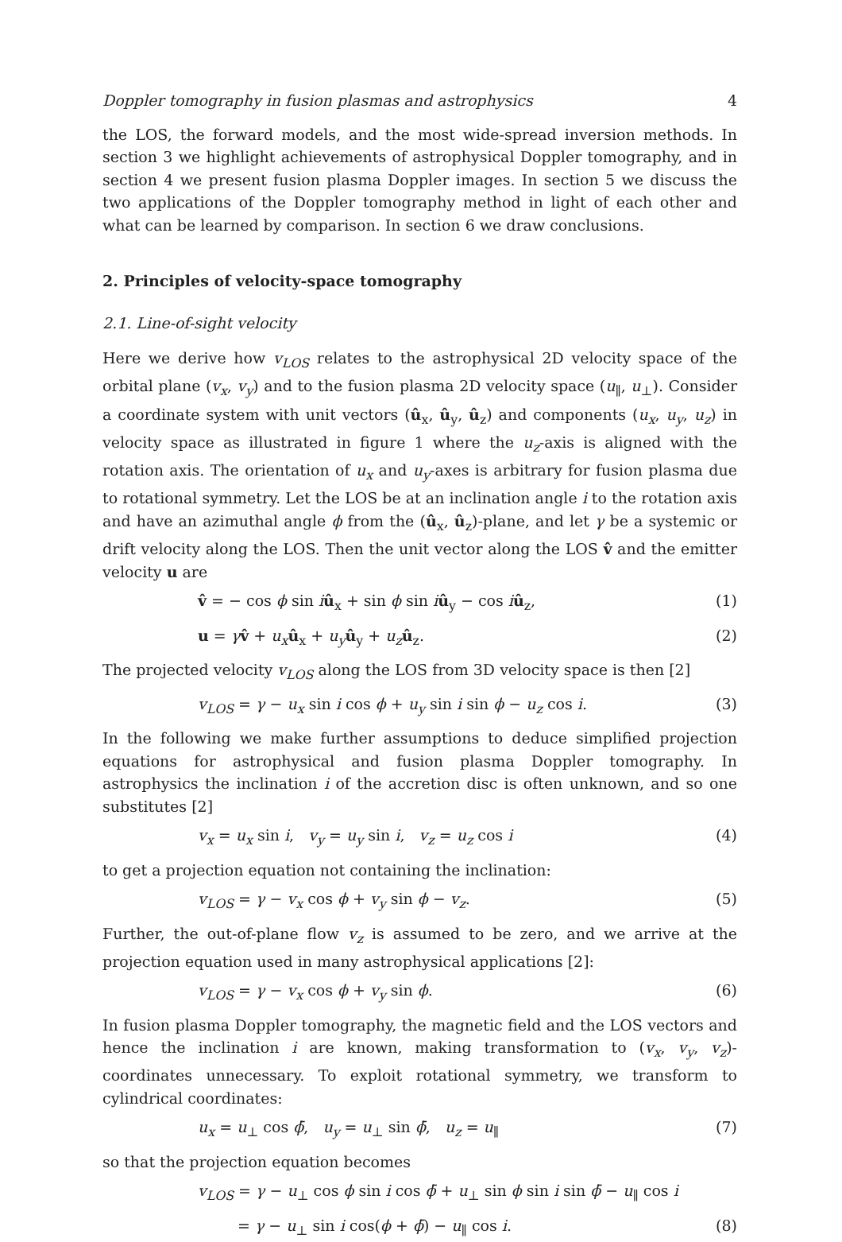Doppler tomography in fusion plasmas and astrophysics 4
the LOS, the forward models, and the most wide-spread inversion methods. In section 3 we highlight achievements of astrophysical Doppler tomography, and in section 4 we present fusion plasma Doppler images. In section 5 we discuss the two applications of the Doppler tomography method in light of each other and what can be learned by comparison. In section 6 we draw conclusions.
2. Principles of velocity-space tomography
2.1. Line-of-sight velocity
Here we derive how v<sub>LOS</sub> relates to the astrophysical 2D velocity space of the orbital plane (v<sub>x</sub>, v<sub>y</sub>) and to the fusion plasma 2D velocity space (u<sub>∥</sub>, u<sub>⊥</sub>). Consider a coordinate system with unit vectors (û<sub>x</sub>, û<sub>y</sub>, û<sub>z</sub>) and components (u<sub>x</sub>, u<sub>y</sub>, u<sub>z</sub>) in velocity space as illustrated in figure 1 where the u<sub>z</sub>-axis is aligned with the rotation axis. The orientation of u<sub>x</sub> and u<sub>y</sub>-axes is arbitrary for fusion plasma due to rotational symmetry. Let the LOS be at an inclination angle i to the rotation axis and have an azimuthal angle ϕ from the (û<sub>x</sub>, û<sub>z</sub>)-plane, and let γ be a systemic or drift velocity along the LOS. Then the unit vector along the LOS v̂ and the emitter velocity u are
v̂ = − cos ϕ sin iû<sub>x</sub> + sin ϕ sin iû<sub>y</sub> − cos iû<sub>z</sub>, (1)
u = γv̂ + u<sub>x</sub> û<sub>x</sub> + u<sub>y</sub> û<sub>y</sub> + u<sub>z</sub> û<sub>z</sub>. (2)
The projected velocity v<sub>LOS</sub> along the LOS from 3D velocity space is then [2]
v<sub>LOS</sub> = γ − u<sub>x</sub> sin i cos ϕ + u<sub>y</sub> sin i sin ϕ − u<sub>z</sub> cos i. (3)
In the following we make further assumptions to deduce simplified projection equations for astrophysical and fusion plasma Doppler tomography. In astrophysics the inclination i of the accretion disc is often unknown, and so one substitutes [2]
v<sub>x</sub> = u<sub>x</sub> sin i, v<sub>y</sub> = u<sub>y</sub> sin i, v<sub>z</sub> = u<sub>z</sub> cos i (4)
to get a projection equation not containing the inclination:
v<sub>LOS</sub> = γ − v<sub>x</sub> cos ϕ + v<sub>y</sub> sin ϕ − v<sub>z</sub>. (5)
Further, the out-of-plane flow v<sub>z</sub> is assumed to be zero, and we arrive at the projection equation used in many astrophysical applications [2]:
v<sub>LOS</sub> = γ − v<sub>x</sub> cos ϕ + v<sub>y</sub> sin ϕ. (6)
In fusion plasma Doppler tomography, the magnetic field and the LOS vectors and hence the inclination i are known, making transformation to (v<sub>x</sub>, v<sub>y</sub>, v<sub>z</sub>)-coordinates unnecessary. To exploit rotational symmetry, we transform to cylindrical coordinates:
u<sub>x</sub> = u<sub>⊥</sub> cos ϕ̄, u<sub>y</sub> = u<sub>⊥</sub> sin ϕ̄, u<sub>z</sub> = u<sub>∥</sub> (7)
so that the projection equation becomes
v<sub>LOS</sub> = γ − u<sub>⊥</sub> cos ϕ sin i cos ϕ̄ + u<sub>⊥</sub> sin ϕ sin i sin ϕ̄ − u<sub>∥</sub> cos i
= γ − u<sub>⊥</sub> sin i cos(ϕ + ϕ̄) − u<sub>∥</sub> cos i. (8)